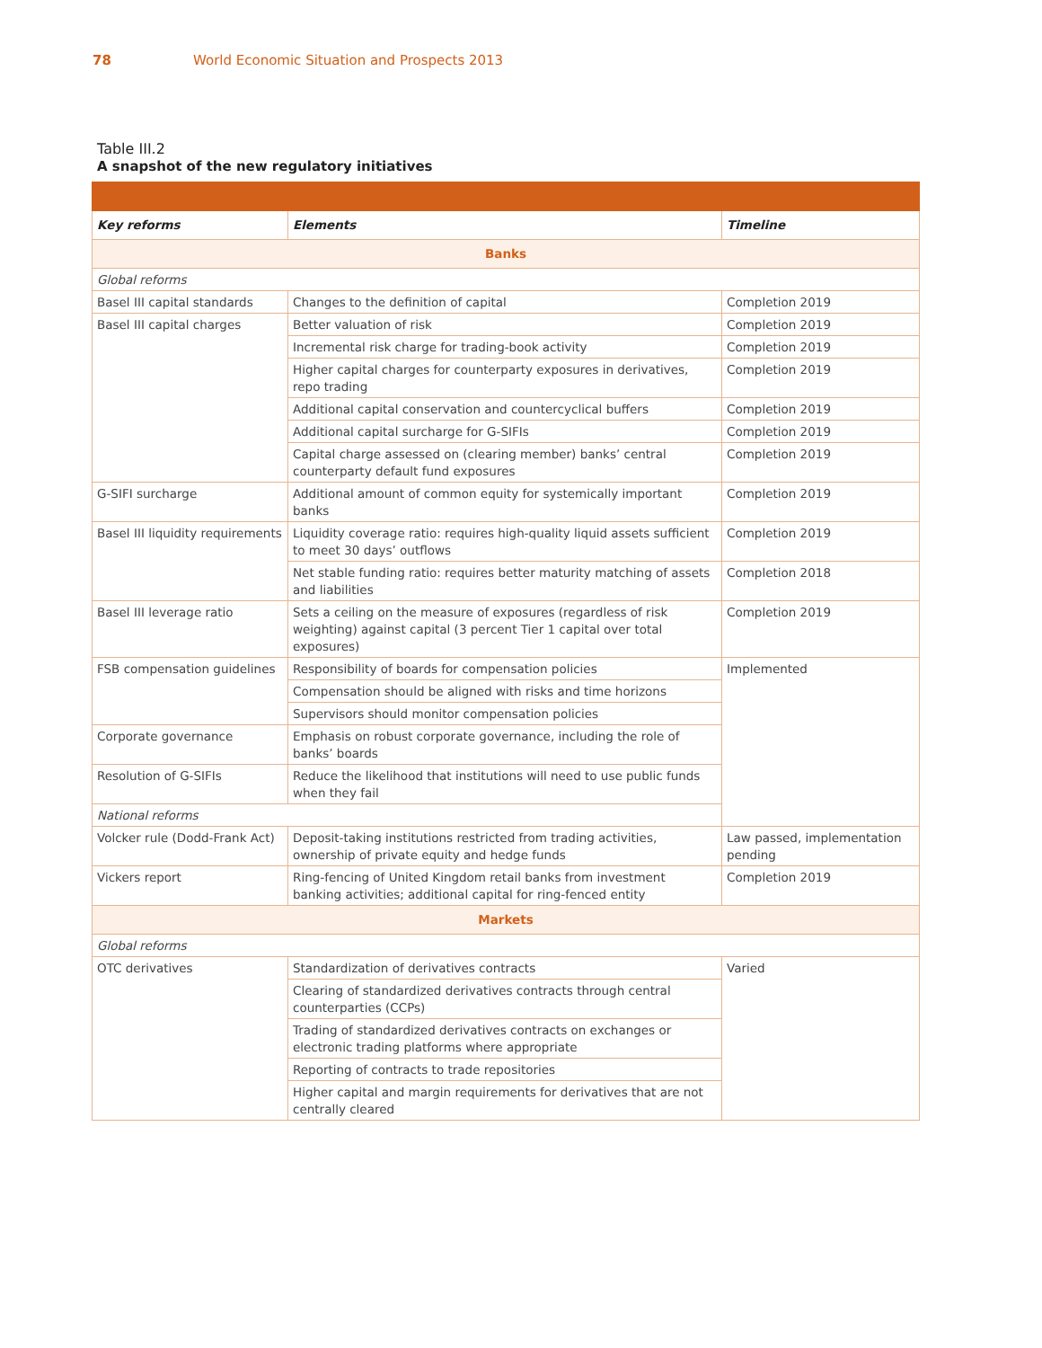78 World Economic Situation and Prospects 2013
Table III.2
A snapshot of the new regulatory initiatives
| Key reforms | Elements | Timeline |
| --- | --- | --- |
| Banks | | |
| Global reforms | | |
| Basel III capital standards | Changes to the definition of capital | Completion 2019 |
| Basel III capital charges | Better valuation of risk | Completion 2019 |
| | Incremental risk charge for trading-book activity | Completion 2019 |
| | Higher capital charges for counterparty exposures in derivatives, repo trading | Completion 2019 |
| | Additional capital conservation and countercyclical buffers | Completion 2019 |
| | Additional capital surcharge for G-SIFIs | Completion 2019 |
| | Capital charge assessed on (clearing member) banks’ central counterparty default fund exposures | Completion 2019 |
| G-SIFI surcharge | Additional amount of common equity for systemically important banks | Completion 2019 |
| Basel III liquidity requirements | Liquidity coverage ratio: requires high-quality liquid assets sufficient to meet 30 days’ outflows | Completion 2019 |
| | Net stable funding ratio: requires better maturity matching of assets and liabilities | Completion 2018 |
| Basel III leverage ratio | Sets a ceiling on the measure of exposures (regardless of risk weighting) against capital (3 percent Tier 1 capital over total exposures) | Completion 2019 |
| FSB compensation guidelines | Responsibility of boards for compensation policies | Implemented |
| | Compensation should be aligned with risks and time horizons | |
| | Supervisors should monitor compensation policies | |
| Corporate governance | Emphasis on robust corporate governance, including the role of banks’ boards | |
| Resolution of G-SIFIs | Reduce the likelihood that institutions will need to use public funds when they fail | |
| National reforms | | |
| Volcker rule (Dodd-Frank Act) | Deposit-taking institutions restricted from trading activities, ownership of private equity and hedge funds | Law passed, implementation pending |
| Vickers report | Ring-fencing of United Kingdom retail banks from investment banking activities; additional capital for ring-fenced entity | Completion 2019 |
| Markets | | |
| Global reforms | | |
| OTC derivatives | Standardization of derivatives contracts | Varied |
| | Clearing of standardized derivatives contracts through central counterparties (CCPs) | |
| | Trading of standardized derivatives contracts on exchanges or electronic trading platforms where appropriate | |
| | Reporting of contracts to trade repositories | |
| | Higher capital and margin requirements for derivatives that are not centrally cleared | |